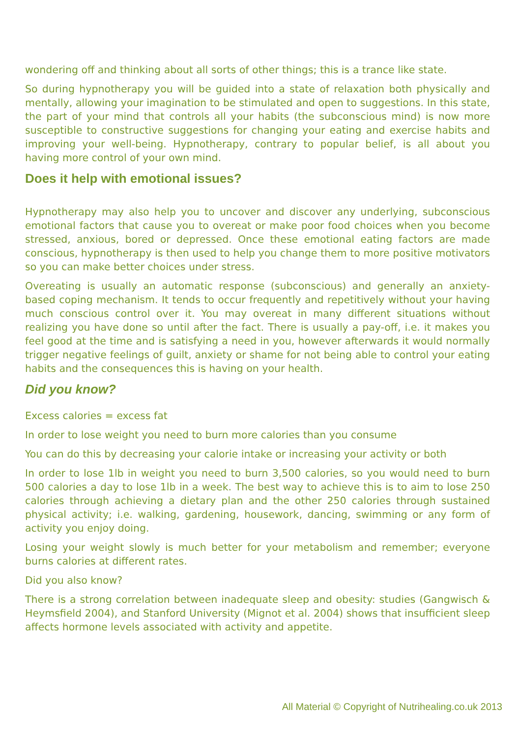wondering off and thinking about all sorts of other things; this is a trance like state.
So during hypnotherapy you will be guided into a state of relaxation both physically and mentally, allowing your imagination to be stimulated and open to suggestions. In this state, the part of your mind that controls all your habits (the subconscious mind) is now more susceptible to constructive suggestions for changing your eating and exercise habits and improving your well-being. Hypnotherapy, contrary to popular belief, is all about you having more control of your own mind.
Does it help with emotional issues?
Hypnotherapy may also help you to uncover and discover any underlying, subconscious emotional factors that cause you to overeat or make poor food choices when you become stressed, anxious, bored or depressed. Once these emotional eating factors are made conscious, hypnotherapy is then used to help you change them to more positive motivators so you can make better choices under stress.
Overeating is usually an automatic response (subconscious) and generally an anxiety-based coping mechanism. It tends to occur frequently and repetitively without your having much conscious control over it. You may overeat in many different situations without realizing you have done so until after the fact. There is usually a pay-off, i.e. it makes you feel good at the time and is satisfying a need in you, however afterwards it would normally trigger negative feelings of guilt, anxiety or shame for not being able to control your eating habits and the consequences this is having on your health.
Did you know?
Excess calories = excess fat
In order to lose weight you need to burn more calories than you consume
You can do this by decreasing your calorie intake or increasing your activity or both
In order to lose 1lb in weight you need to burn 3,500 calories, so you would need to burn 500 calories a day to lose 1lb in a week. The best way to achieve this is to aim to lose 250 calories through achieving a dietary plan and the other 250 calories through sustained physical activity; i.e. walking, gardening, housework, dancing, swimming or any form of activity you enjoy doing.
Losing your weight slowly is much better for your metabolism and remember; everyone burns calories at different rates.
Did you also know?
There is a strong correlation between inadequate sleep and obesity: studies (Gangwisch & Heymsfield 2004), and Stanford University (Mignot et al. 2004) shows that insufficient sleep affects hormone levels associated with activity and appetite.
All Material © Copyright of Nutrihealing.co.uk 2013